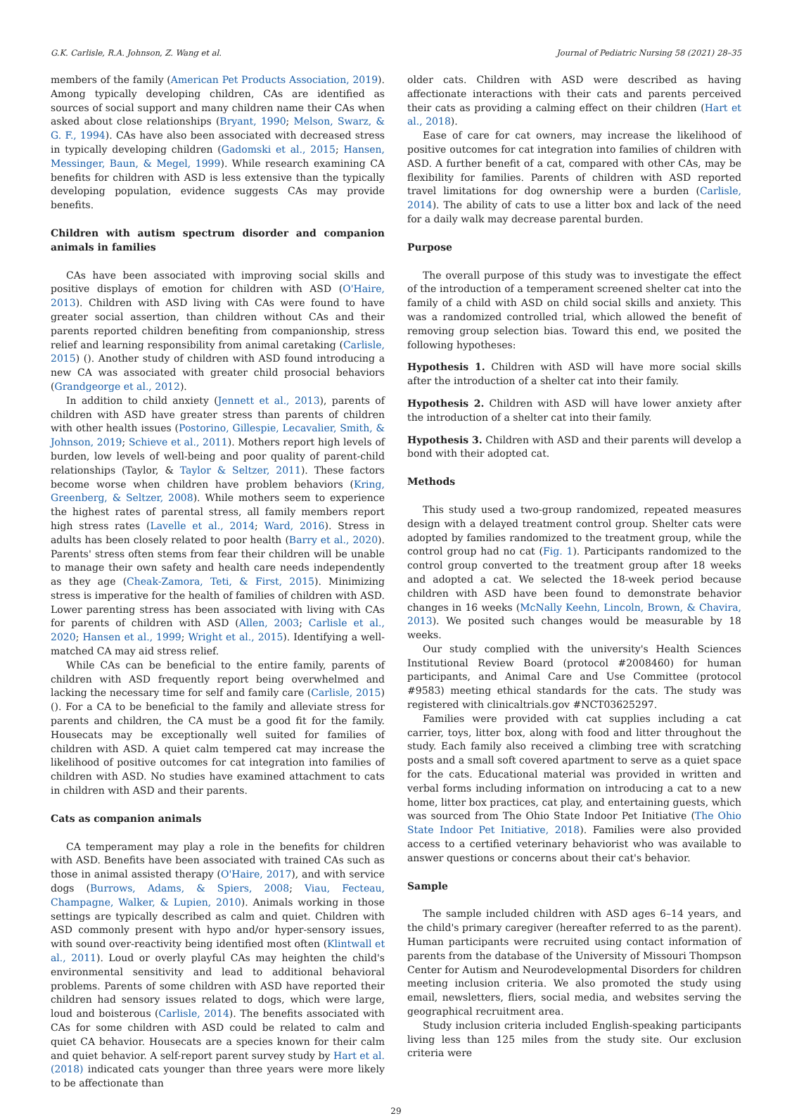G.K. Carlisle, R.A. Johnson, Z. Wang et al. Journal of Pediatric Nursing 58 (2021) 28–35
members of the family (American Pet Products Association, 2019). Among typically developing children, CAs are identified as sources of social support and many children name their CAs when asked about close relationships (Bryant, 1990; Melson, Swarz, & G. F., 1994). CAs have also been associated with decreased stress in typically developing children (Gadomski et al., 2015; Hansen, Messinger, Baun, & Megel, 1999). While research examining CA benefits for children with ASD is less extensive than the typically developing population, evidence suggests CAs may provide benefits.
Children with autism spectrum disorder and companion animals in families
CAs have been associated with improving social skills and positive displays of emotion for children with ASD (O'Haire, 2013). Children with ASD living with CAs were found to have greater social assertion, than children without CAs and their parents reported children benefiting from companionship, stress relief and learning responsibility from animal caretaking (Carlisle, 2015) (). Another study of children with ASD found introducing a new CA was associated with greater child prosocial behaviors (Grandgeorge et al., 2012).
In addition to child anxiety (Jennett et al., 2013), parents of children with ASD have greater stress than parents of children with other health issues (Postorino, Gillespie, Lecavalier, Smith, & Johnson, 2019; Schieve et al., 2011). Mothers report high levels of burden, low levels of well-being and poor quality of parent-child relationships (Taylor, & Taylor & Seltzer, 2011). These factors become worse when children have problem behaviors (Kring, Greenberg, & Seltzer, 2008). While mothers seem to experience the highest rates of parental stress, all family members report high stress rates (Lavelle et al., 2014; Ward, 2016). Stress in adults has been closely related to poor health (Barry et al., 2020). Parents' stress often stems from fear their children will be unable to manage their own safety and health care needs independently as they age (Cheak-Zamora, Teti, & First, 2015). Minimizing stress is imperative for the health of families of children with ASD. Lower parenting stress has been associated with living with CAs for parents of children with ASD (Allen, 2003; Carlisle et al., 2020; Hansen et al., 1999; Wright et al., 2015). Identifying a well-matched CA may aid stress relief.
While CAs can be beneficial to the entire family, parents of children with ASD frequently report being overwhelmed and lacking the necessary time for self and family care (Carlisle, 2015)(). For a CA to be beneficial to the family and alleviate stress for parents and children, the CA must be a good fit for the family. Housecats may be exceptionally well suited for families of children with ASD. A quiet calm tempered cat may increase the likelihood of positive outcomes for cat integration into families of children with ASD. No studies have examined attachment to cats in children with ASD and their parents.
Cats as companion animals
CA temperament may play a role in the benefits for children with ASD. Benefits have been associated with trained CAs such as those in animal assisted therapy (O'Haire, 2017), and with service dogs (Burrows, Adams, & Spiers, 2008; Viau, Fecteau, Champagne, Walker, & Lupien, 2010). Animals working in those settings are typically described as calm and quiet. Children with ASD commonly present with hypo and/or hyper-sensory issues, with sound over-reactivity being identified most often (Klintwall et al., 2011). Loud or overly playful CAs may heighten the child's environmental sensitivity and lead to additional behavioral problems. Parents of some children with ASD have reported their children had sensory issues related to dogs, which were large, loud and boisterous (Carlisle, 2014). The benefits associated with CAs for some children with ASD could be related to calm and quiet CA behavior. Housecats are a species known for their calm and quiet behavior. A self-report parent survey study by Hart et al. (2018) indicated cats younger than three years were more likely to be affectionate than
older cats. Children with ASD were described as having affectionate interactions with their cats and parents perceived their cats as providing a calming effect on their children (Hart et al., 2018).
Ease of care for cat owners, may increase the likelihood of positive outcomes for cat integration into families of children with ASD. A further benefit of a cat, compared with other CAs, may be flexibility for families. Parents of children with ASD reported travel limitations for dog ownership were a burden (Carlisle, 2014). The ability of cats to use a litter box and lack of the need for a daily walk may decrease parental burden.
Purpose
The overall purpose of this study was to investigate the effect of the introduction of a temperament screened shelter cat into the family of a child with ASD on child social skills and anxiety. This was a randomized controlled trial, which allowed the benefit of removing group selection bias. Toward this end, we posited the following hypotheses:
Hypothesis 1. Children with ASD will have more social skills after the introduction of a shelter cat into their family.
Hypothesis 2. Children with ASD will have lower anxiety after the introduction of a shelter cat into their family.
Hypothesis 3. Children with ASD and their parents will develop a bond with their adopted cat.
Methods
This study used a two-group randomized, repeated measures design with a delayed treatment control group. Shelter cats were adopted by families randomized to the treatment group, while the control group had no cat (Fig. 1). Participants randomized to the control group converted to the treatment group after 18 weeks and adopted a cat. We selected the 18-week period because children with ASD have been found to demonstrate behavior changes in 16 weeks (McNally Keehn, Lincoln, Brown, & Chavira, 2013). We posited such changes would be measurable by 18 weeks.
Our study complied with the university's Health Sciences Institutional Review Board (protocol #2008460) for human participants, and Animal Care and Use Committee (protocol #9583) meeting ethical standards for the cats. The study was registered with clinicaltrials.gov #NCT03625297.
Families were provided with cat supplies including a cat carrier, toys, litter box, along with food and litter throughout the study. Each family also received a climbing tree with scratching posts and a small soft covered apartment to serve as a quiet space for the cats. Educational material was provided in written and verbal forms including information on introducing a cat to a new home, litter box practices, cat play, and entertaining guests, which was sourced from The Ohio State Indoor Pet Initiative (The Ohio State Indoor Pet Initiative, 2018). Families were also provided access to a certified veterinary behaviorist who was available to answer questions or concerns about their cat's behavior.
Sample
The sample included children with ASD ages 6–14 years, and the child's primary caregiver (hereafter referred to as the parent). Human participants were recruited using contact information of parents from the database of the University of Missouri Thompson Center for Autism and Neurodevelopmental Disorders for children meeting inclusion criteria. We also promoted the study using email, newsletters, fliers, social media, and websites serving the geographical recruitment area.
Study inclusion criteria included English-speaking participants living less than 125 miles from the study site. Our exclusion criteria were
29